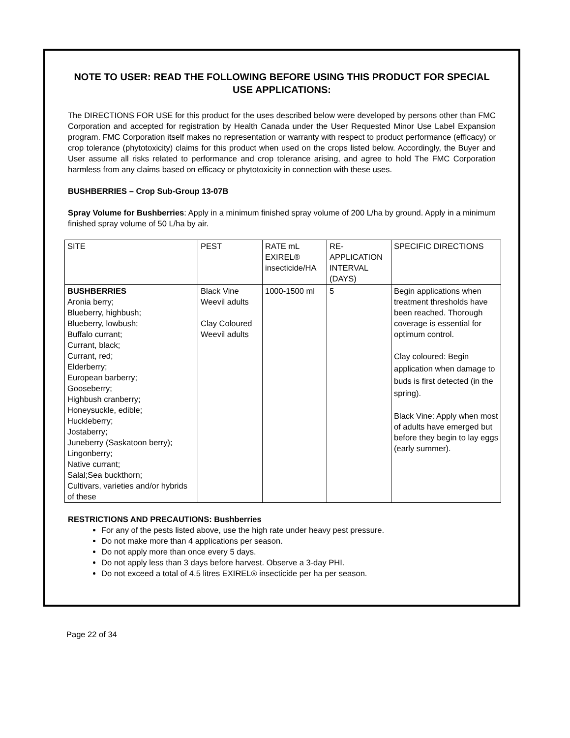NOTE TO USER: READ THE FOLLOWING BEFORE USING THIS PRODUCT FOR SPECIAL USE APPLICATIONS:
The DIRECTIONS FOR USE for this product for the uses described below were developed by persons other than FMC Corporation and accepted for registration by Health Canada under the User Requested Minor Use Label Expansion program. FMC Corporation itself makes no representation or warranty with respect to product performance (efficacy) or crop tolerance (phytotoxicity) claims for this product when used on the crops listed below. Accordingly, the Buyer and User assume all risks related to performance and crop tolerance arising, and agree to hold The FMC Corporation harmless from any claims based on efficacy or phytotoxicity in connection with these uses.
BUSHBERRIES – Crop Sub-Group 13-07B
Spray Volume for Bushberries: Apply in a minimum finished spray volume of 200 L/ha by ground. Apply in a minimum finished spray volume of 50 L/ha by air.
| SITE | PEST | RATE mL EXIREL® insecticide/HA | RE-APPLICATION INTERVAL (DAYS) | SPECIFIC DIRECTIONS |
| BUSHBERRIES Aronia berry; Blueberry, highbush; Blueberry, lowbush; Buffalo currant; Currant, black; Currant, red; Elderberry; European barberry; Gooseberry; Highbush cranberry; Honeysuckle, edible; Huckleberry; Jostaberry; Juneberry (Saskatoon berry); Lingonberry; Native currant; Salal;Sea buckthorn; Cultivars, varieties and/or hybrids of these | Black Vine Weevil adults Clay Coloured Weevil adults | 1000-1500 ml | 5 | Begin applications when treatment thresholds have been reached. Thorough coverage is essential for optimum control. Clay coloured: Begin application when damage to buds is first detected (in the spring). Black Vine: Apply when most of adults have emerged but before they begin to lay eggs (early summer). |
RESTRICTIONS AND PRECAUTIONS: Bushberries
For any of the pests listed above, use the high rate under heavy pest pressure.
Do not make more than 4 applications per season.
Do not apply more than once every 5 days.
Do not apply less than 3 days before harvest. Observe a 3-day PHI.
Do not exceed a total of 4.5 litres EXIREL® insecticide per ha per season.
Page 22 of 34